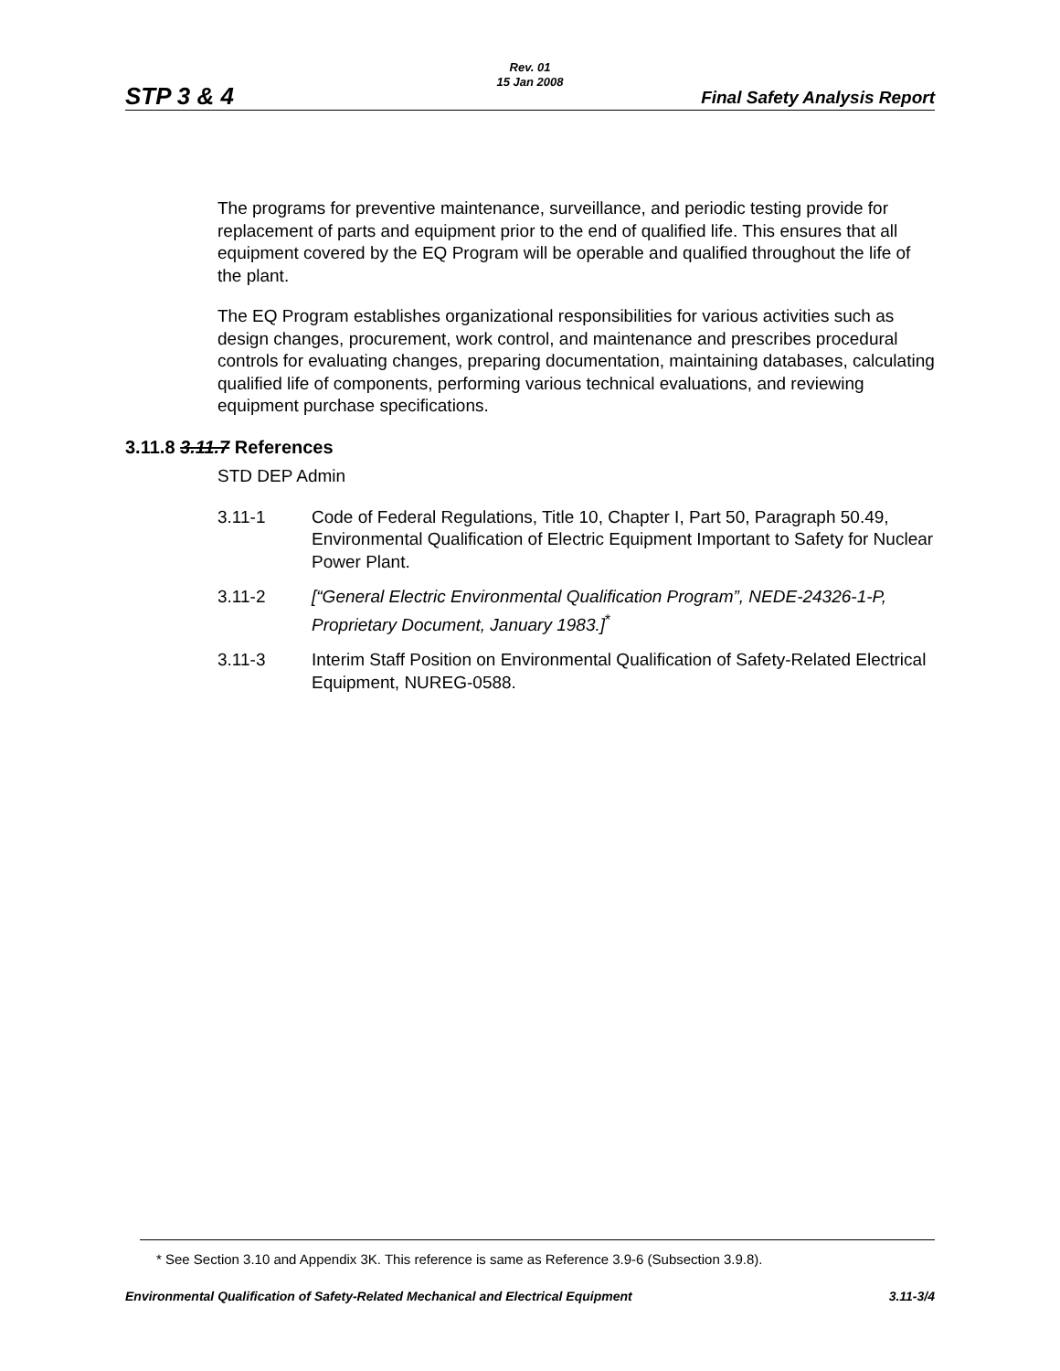Rev. 01
15 Jan 2008
STP 3 & 4 Final Safety Analysis Report
The programs for preventive maintenance, surveillance, and periodic testing provide for replacement of parts and equipment prior to the end of qualified life. This ensures that all equipment covered by the EQ Program will be operable and qualified throughout the life of the plant.
The EQ Program establishes organizational responsibilities for various activities such as design changes, procurement, work control, and maintenance and prescribes procedural controls for evaluating changes, preparing documentation, maintaining databases, calculating qualified life of components, performing various technical evaluations, and reviewing equipment purchase specifications.
3.11.8 3.11.7 References
STD DEP Admin
3.11-1 Code of Federal Regulations, Title 10, Chapter I, Part 50, Paragraph 50.49, Environmental Qualification of Electric Equipment Important to Safety for Nuclear Power Plant.
3.11-2 [“General Electric Environmental Qualification Program”, NEDE-24326-1-P, Proprietary Document, January 1983.]<sup>*</sup>
3.11-3 Interim Staff Position on Environmental Qualification of Safety-Related Electrical Equipment, NUREG-0588.
* See Section 3.10 and Appendix 3K. This reference is same as Reference 3.9-6 (Subsection 3.9.8).
Environmental Qualification of Safety-Related Mechanical and Electrical Equipment 3.11-3/4